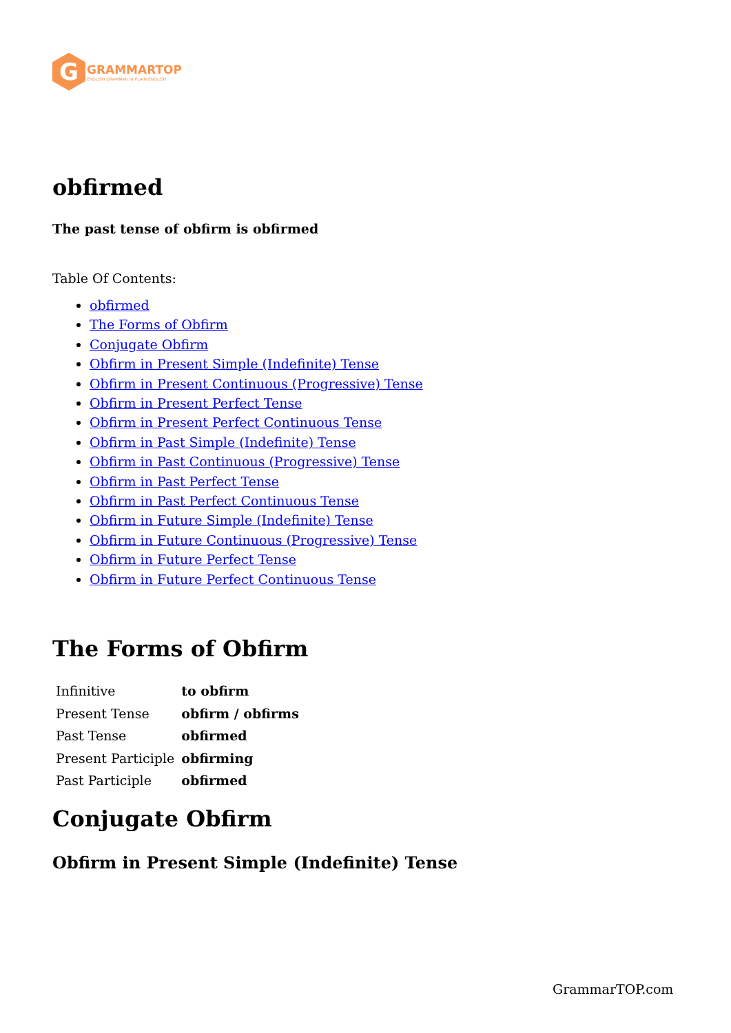G
GRAMMARTOP
ENGLISH GRAMMAR IN PLAIN ENGLISH
obfirmed
The past tense of obfirm is obfirmed
Table Of Contents:
obfirmed
The Forms of Obfirm
Conjugate Obfirm
Obfirm in Present Simple (Indefinite) Tense
Obfirm in Present Continuous (Progressive) Tense
Obfirm in Present Perfect Tense
Obfirm in Present Perfect Continuous Tense
Obfirm in Past Simple (Indefinite) Tense
Obfirm in Past Continuous (Progressive) Tense
Obfirm in Past Perfect Tense
Obfirm in Past Perfect Continuous Tense
Obfirm in Future Simple (Indefinite) Tense
Obfirm in Future Continuous (Progressive) Tense
Obfirm in Future Perfect Tense
Obfirm in Future Perfect Continuous Tense
The Forms of Obfirm
| Infinitive | to obfirm |
| Present Tense | obfirm / obfirms |
| Past Tense | obfirmed |
| Present Participle | obfirming |
| Past Participle | obfirmed |
Conjugate Obfirm
Obfirm in Present Simple (Indefinite) Tense
GrammarTOP.com